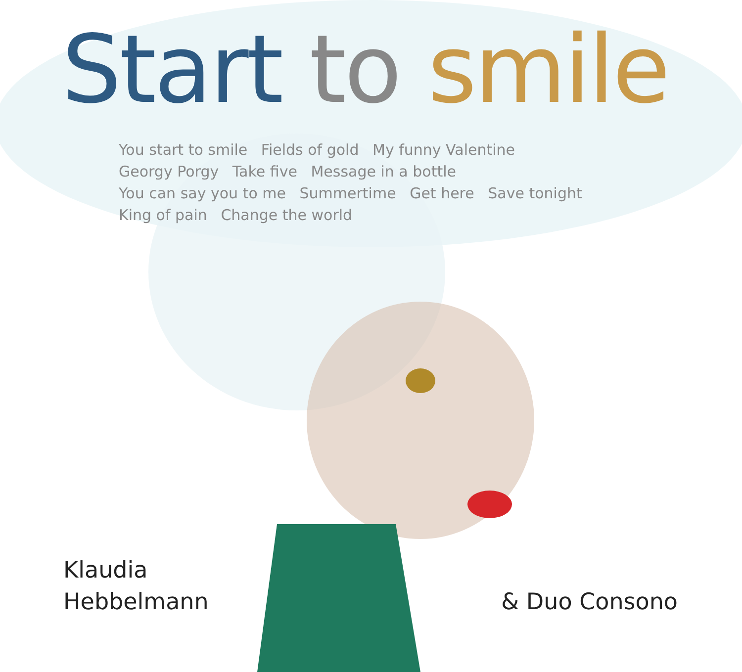Start to smile
You start to smile Fields of gold My funny Valentine Georgy Porgy Take five Message in a bottle You can say you to me Summertime Get here Save tonight King of pain Change the world
Klaudia
Hebbelmann
& Duo Consono